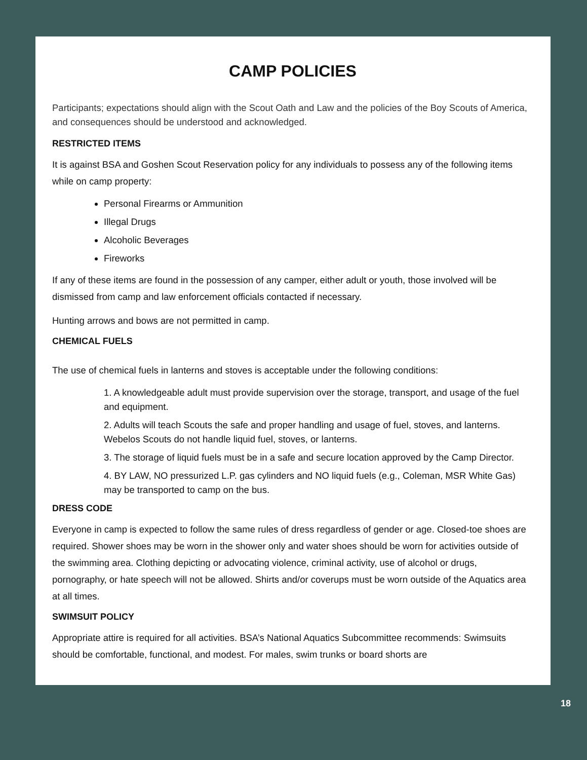CAMP POLICIES
Participants; expectations should align with the Scout Oath and Law and the policies of the Boy Scouts of America, and consequences should be understood and acknowledged.
RESTRICTED ITEMS
It is against BSA and Goshen Scout Reservation policy for any individuals to possess any of the following items while on camp property:
Personal Firearms or Ammunition
Illegal Drugs
Alcoholic Beverages
Fireworks
If any of these items are found in the possession of any camper, either adult or youth, those involved will be dismissed from camp and law enforcement officials contacted if necessary.
Hunting arrows and bows are not permitted in camp.
CHEMICAL FUELS
The use of chemical fuels in lanterns and stoves is acceptable under the following conditions:
1. A knowledgeable adult must provide supervision over the storage, transport, and usage of the fuel and equipment.
2. Adults will teach Scouts the safe and proper handling and usage of fuel, stoves, and lanterns. Webelos Scouts do not handle liquid fuel, stoves, or lanterns.
3. The storage of liquid fuels must be in a safe and secure location approved by the Camp Director.
4. BY LAW, NO pressurized L.P. gas cylinders and NO liquid fuels (e.g., Coleman, MSR White Gas) may be transported to camp on the bus.
DRESS CODE
Everyone in camp is expected to follow the same rules of dress regardless of gender or age. Closed-toe shoes are required. Shower shoes may be worn in the shower only and water shoes should be worn for activities outside of the swimming area. Clothing depicting or advocating violence, criminal activity, use of alcohol or drugs, pornography, or hate speech will not be allowed. Shirts and/or coverups must be worn outside of the Aquatics area at all times.
SWIMSUIT POLICY
Appropriate attire is required for all activities. BSA’s National Aquatics Subcommittee recommends: Swimsuits should be comfortable, functional, and modest. For males, swim trunks or board shorts are
18